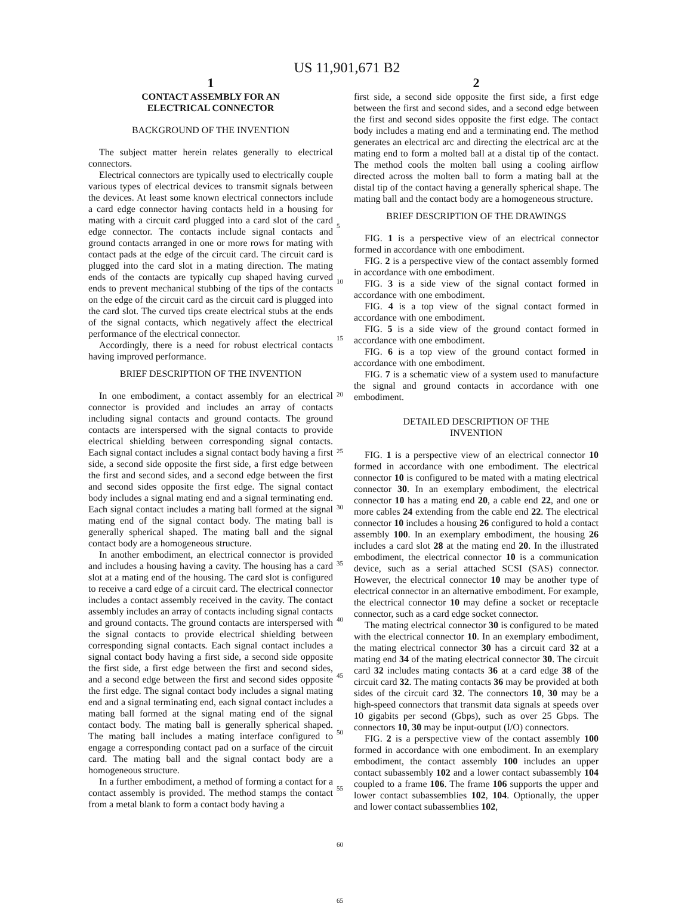US 11,901,671 B2
1
CONTACT ASSEMBLY FOR AN
ELECTRICAL CONNECTOR
BACKGROUND OF THE INVENTION
The subject matter herein relates generally to electrical connectors.
Electrical connectors are typically used to electrically couple various types of electrical devices to transmit signals between the devices. At least some known electrical connectors include a card edge connector having contacts held in a housing for mating with a circuit card plugged into a card slot of the card edge connector. The contacts include signal contacts and ground contacts arranged in one or more rows for mating with contact pads at the edge of the circuit card. The circuit card is plugged into the card slot in a mating direction. The mating ends of the contacts are typically cup shaped having curved ends to prevent mechanical stubbing of the tips of the contacts on the edge of the circuit card as the circuit card is plugged into the card slot. The curved tips create electrical stubs at the ends of the signal contacts, which negatively affect the electrical performance of the electrical connector.
Accordingly, there is a need for robust electrical contacts having improved performance.
BRIEF DESCRIPTION OF THE INVENTION
In one embodiment, a contact assembly for an electrical connector is provided and includes an array of contacts including signal contacts and ground contacts. The ground contacts are interspersed with the signal contacts to provide electrical shielding between corresponding signal contacts. Each signal contact includes a signal contact body having a first side, a second side opposite the first side, a first edge between the first and second sides, and a second edge between the first and second sides opposite the first edge. The signal contact body includes a signal mating end and a signal terminating end. Each signal contact includes a mating ball formed at the signal mating end of the signal contact body. The mating ball is generally spherical shaped. The mating ball and the signal contact body are a homogeneous structure.
In another embodiment, an electrical connector is provided and includes a housing having a cavity. The housing has a card slot at a mating end of the housing. The card slot is configured to receive a card edge of a circuit card. The electrical connector includes a contact assembly received in the cavity. The contact assembly includes an array of contacts including signal contacts and ground contacts. The ground contacts are interspersed with the signal contacts to provide electrical shielding between corresponding signal contacts. Each signal contact includes a signal contact body having a first side, a second side opposite the first side, a first edge between the first and second sides, and a second edge between the first and second sides opposite the first edge. The signal contact body includes a signal mating end and a signal terminating end, each signal contact includes a mating ball formed at the signal mating end of the signal contact body. The mating ball is generally spherical shaped. The mating ball includes a mating interface configured to engage a corresponding contact pad on a surface of the circuit card. The mating ball and the signal contact body are a homogeneous structure.
In a further embodiment, a method of forming a contact for a contact assembly is provided. The method stamps the contact from a metal blank to form a contact body having a
5
10
15
20
25
30
35
40
45
50
55
60
65
2
first side, a second side opposite the first side, a first edge between the first and second sides, and a second edge between the first and second sides opposite the first edge. The contact body includes a mating end and a terminating end. The method generates an electrical arc and directing the electrical arc at the mating end to form a molted ball at a distal tip of the contact. The method cools the molten ball using a cooling airflow directed across the molten ball to form a mating ball at the distal tip of the contact having a generally spherical shape. The mating ball and the contact body are a homogeneous structure.
BRIEF DESCRIPTION OF THE DRAWINGS
FIG. 1 is a perspective view of an electrical connector formed in accordance with one embodiment.
FIG. 2 is a perspective view of the contact assembly formed in accordance with one embodiment.
FIG. 3 is a side view of the signal contact formed in accordance with one embodiment.
FIG. 4 is a top view of the signal contact formed in accordance with one embodiment.
FIG. 5 is a side view of the ground contact formed in accordance with one embodiment.
FIG. 6 is a top view of the ground contact formed in accordance with one embodiment.
FIG. 7 is a schematic view of a system used to manufacture the signal and ground contacts in accordance with one embodiment.
DETAILED DESCRIPTION OF THE
INVENTION
FIG. 1 is a perspective view of an electrical connector 10 formed in accordance with one embodiment. The electrical connector 10 is configured to be mated with a mating electrical connector 30. In an exemplary embodiment, the electrical connector 10 has a mating end 20, a cable end 22, and one or more cables 24 extending from the cable end 22. The electrical connector 10 includes a housing 26 configured to hold a contact assembly 100. In an exemplary embodiment, the housing 26 includes a card slot 28 at the mating end 20. In the illustrated embodiment, the electrical connector 10 is a communication device, such as a serial attached SCSI (SAS) connector. However, the electrical connector 10 may be another type of electrical connector in an alternative embodiment. For example, the electrical connector 10 may define a socket or receptacle connector, such as a card edge socket connector.
The mating electrical connector 30 is configured to be mated with the electrical connector 10. In an exemplary embodiment, the mating electrical connector 30 has a circuit card 32 at a mating end 34 of the mating electrical connector 30. The circuit card 32 includes mating contacts 36 at a card edge 38 of the circuit card 32. The mating contacts 36 may be provided at both sides of the circuit card 32. The connectors 10, 30 may be a high-speed connectors that transmit data signals at speeds over 10 gigabits per second (Gbps), such as over 25 Gbps. The connectors 10, 30 may be input-output (I/O) connectors.
FIG. 2 is a perspective view of the contact assembly 100 formed in accordance with one embodiment. In an exemplary embodiment, the contact assembly 100 includes an upper contact subassembly 102 and a lower contact subassembly 104 coupled to a frame 106. The frame 106 supports the upper and lower contact subassemblies 102, 104. Optionally, the upper and lower contact subassemblies 102,